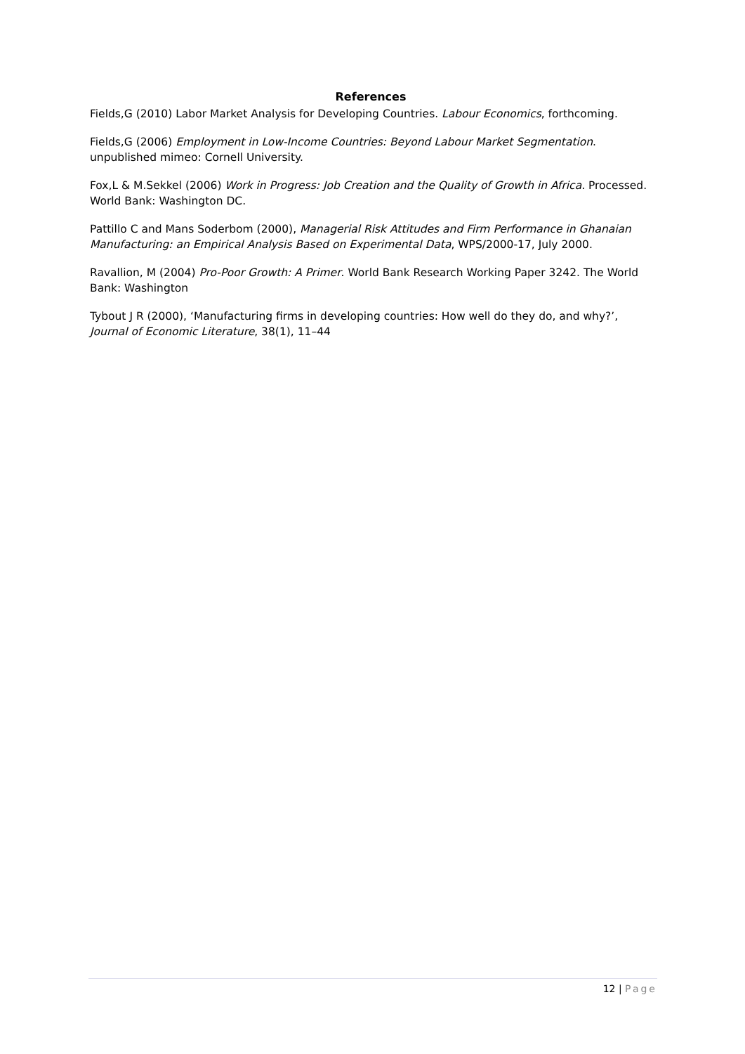References
Fields,G (2010) Labor Market Analysis for Developing Countries. Labour Economics, forthcoming.
Fields,G (2006) Employment in Low-Income Countries: Beyond Labour Market Segmentation. unpublished mimeo: Cornell University.
Fox,L & M.Sekkel (2006) Work in Progress: Job Creation and the Quality of Growth in Africa. Processed. World Bank: Washington DC.
Pattillo C and Mans Soderbom (2000), Managerial Risk Attitudes and Firm Performance in Ghanaian Manufacturing: an Empirical Analysis Based on Experimental Data, WPS/2000-17, July 2000.
Ravallion, M (2004) Pro-Poor Growth: A Primer. World Bank Research Working Paper 3242. The World Bank: Washington
Tybout J R (2000), ‘Manufacturing firms in developing countries: How well do they do, and why?’, Journal of Economic Literature, 38(1), 11–44
12 | Page